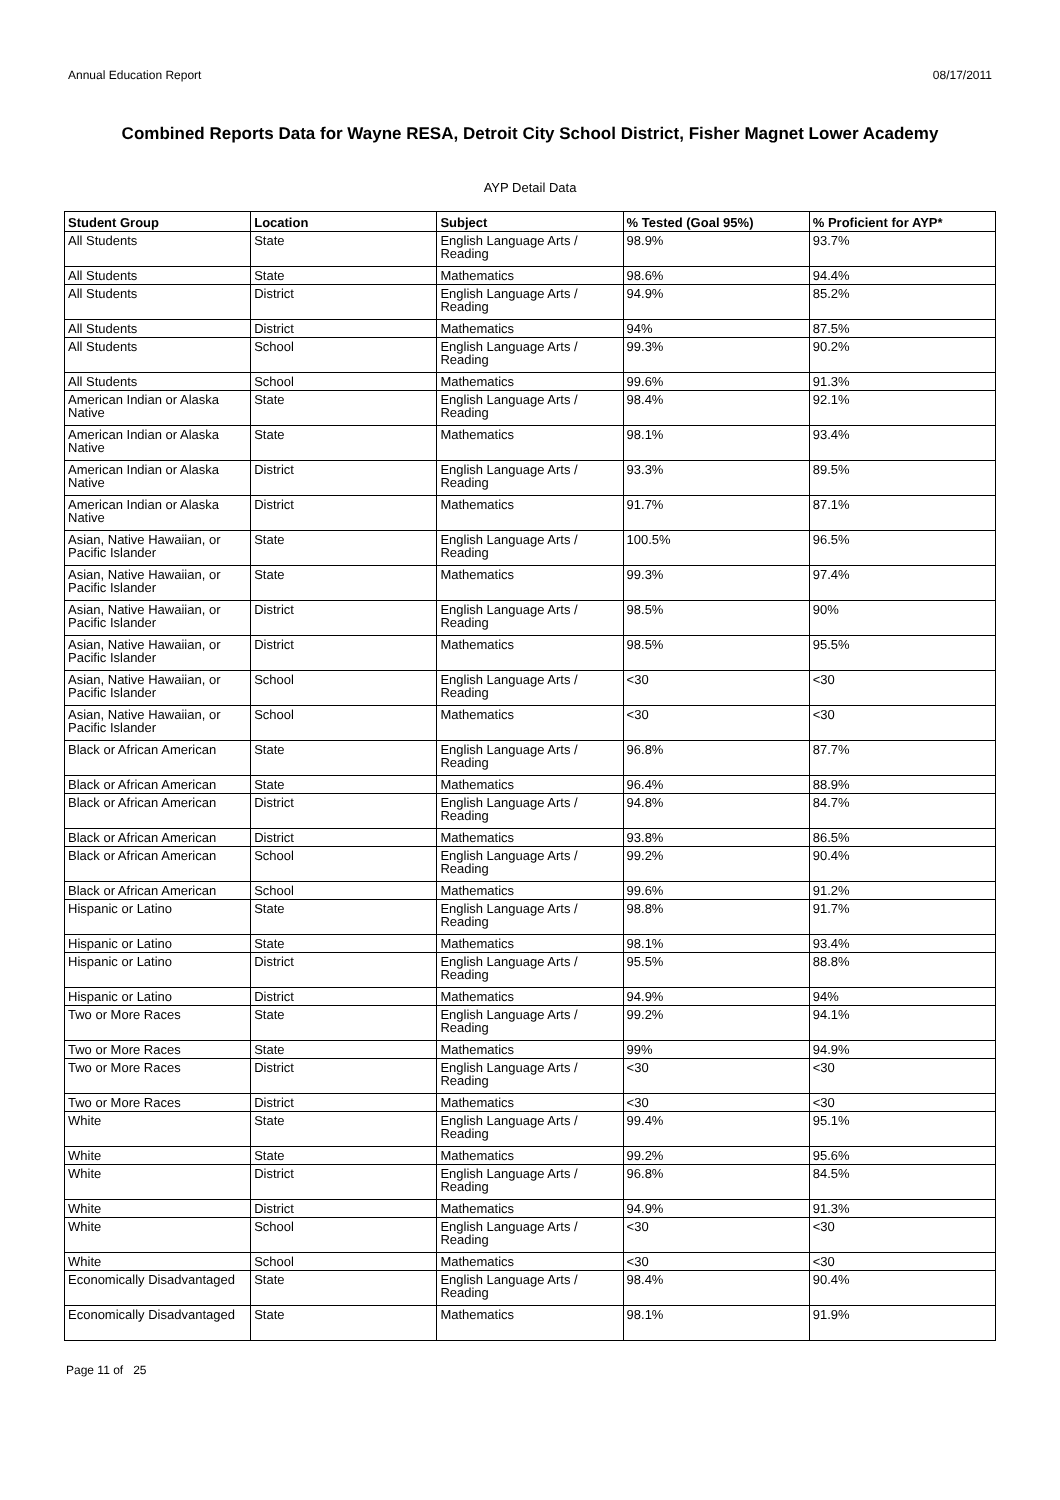Annual Education Report 08/17/2011
Combined Reports Data for Wayne RESA, Detroit City School District, Fisher Magnet Lower Academy
AYP Detail Data
| Student Group | Location | Subject | % Tested (Goal 95%) | % Proficient for AYP* |
| --- | --- | --- | --- | --- |
| All Students | State | English Language Arts / Reading | 98.9% | 93.7% |
| All Students | State | Mathematics | 98.6% | 94.4% |
| All Students | District | English Language Arts / Reading | 94.9% | 85.2% |
| All Students | District | Mathematics | 94% | 87.5% |
| All Students | School | English Language Arts / Reading | 99.3% | 90.2% |
| All Students | School | Mathematics | 99.6% | 91.3% |
| American Indian or Alaska Native | State | English Language Arts / Reading | 98.4% | 92.1% |
| American Indian or Alaska Native | State | Mathematics | 98.1% | 93.4% |
| American Indian or Alaska Native | District | English Language Arts / Reading | 93.3% | 89.5% |
| American Indian or Alaska Native | District | Mathematics | 91.7% | 87.1% |
| Asian, Native Hawaiian, or Pacific Islander | State | English Language Arts / Reading | 100.5% | 96.5% |
| Asian, Native Hawaiian, or Pacific Islander | State | Mathematics | 99.3% | 97.4% |
| Asian, Native Hawaiian, or Pacific Islander | District | English Language Arts / Reading | 98.5% | 90% |
| Asian, Native Hawaiian, or Pacific Islander | District | Mathematics | 98.5% | 95.5% |
| Asian, Native Hawaiian, or Pacific Islander | School | English Language Arts / Reading | <30 | <30 |
| Asian, Native Hawaiian, or Pacific Islander | School | Mathematics | <30 | <30 |
| Black or African American | State | English Language Arts / Reading | 96.8% | 87.7% |
| Black or African American | State | Mathematics | 96.4% | 88.9% |
| Black or African American | District | English Language Arts / Reading | 94.8% | 84.7% |
| Black or African American | District | Mathematics | 93.8% | 86.5% |
| Black or African American | School | English Language Arts / Reading | 99.2% | 90.4% |
| Black or African American | School | Mathematics | 99.6% | 91.2% |
| Hispanic or Latino | State | English Language Arts / Reading | 98.8% | 91.7% |
| Hispanic or Latino | State | Mathematics | 98.1% | 93.4% |
| Hispanic or Latino | District | English Language Arts / Reading | 95.5% | 88.8% |
| Hispanic or Latino | District | Mathematics | 94.9% | 94% |
| Two or More Races | State | English Language Arts / Reading | 99.2% | 94.1% |
| Two or More Races | State | Mathematics | 99% | 94.9% |
| Two or More Races | District | English Language Arts / Reading | <30 | <30 |
| Two or More Races | District | Mathematics | <30 | <30 |
| White | State | English Language Arts / Reading | 99.4% | 95.1% |
| White | State | Mathematics | 99.2% | 95.6% |
| White | District | English Language Arts / Reading | 96.8% | 84.5% |
| White | District | Mathematics | 94.9% | 91.3% |
| White | School | English Language Arts / Reading | <30 | <30 |
| White | School | Mathematics | <30 | <30 |
| Economically Disadvantaged | State | English Language Arts / Reading | 98.4% | 90.4% |
| Economically Disadvantaged | State | Mathematics | 98.1% | 91.9% |
Page 11 of 25